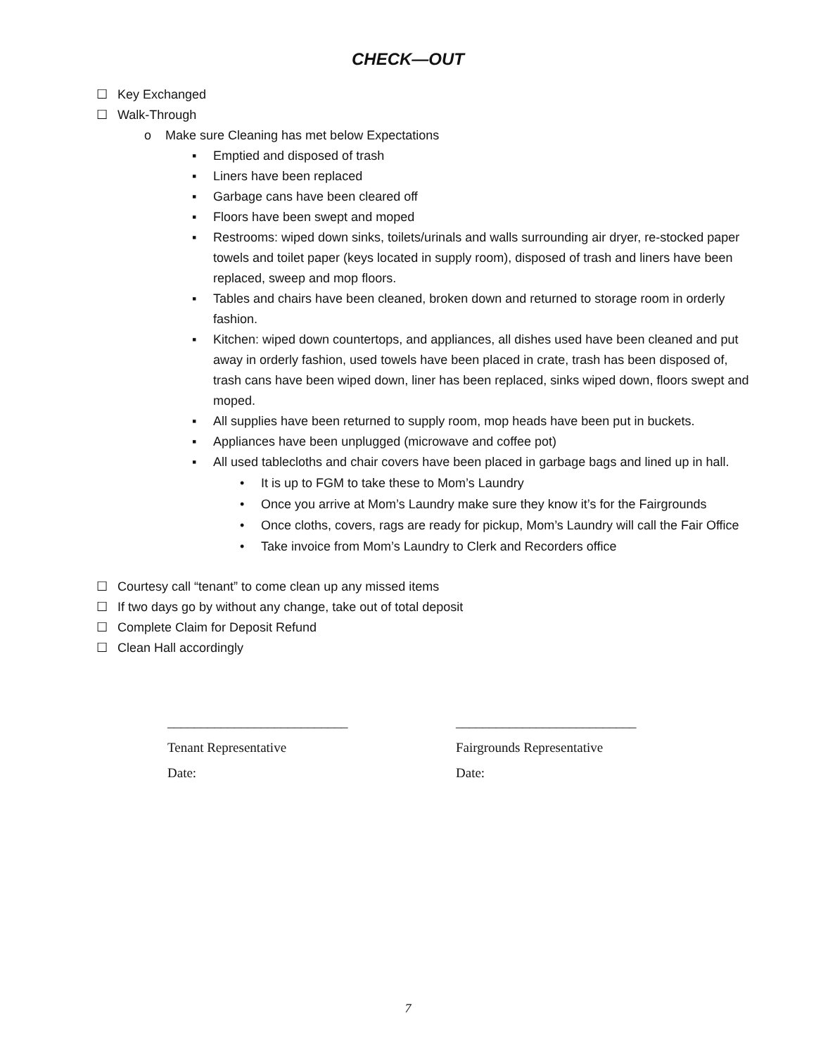CHECK—OUT
☐ Key Exchanged
☐ Walk-Through
o Make sure Cleaning has met below Expectations
▪ Emptied and disposed of trash
▪ Liners have been replaced
▪ Garbage cans have been cleared off
▪ Floors have been swept and moped
▪ Restrooms: wiped down sinks, toilets/urinals and walls surrounding air dryer, re-stocked paper towels and toilet paper (keys located in supply room), disposed of trash and liners have been replaced, sweep and mop floors.
▪ Tables and chairs have been cleaned, broken down and returned to storage room in orderly fashion.
▪ Kitchen: wiped down countertops, and appliances, all dishes used have been cleaned and put away in orderly fashion, used towels have been placed in crate, trash has been disposed of, trash cans have been wiped down, liner has been replaced, sinks wiped down, floors swept and moped.
▪ All supplies have been returned to supply room, mop heads have been put in buckets.
▪ Appliances have been unplugged (microwave and coffee pot)
▪ All used tablecloths and chair covers have been placed in garbage bags and lined up in hall.
• It is up to FGM to take these to Mom’s Laundry
• Once you arrive at Mom’s Laundry make sure they know it’s for the Fairgrounds
• Once cloths, covers, rags are ready for pickup, Mom’s Laundry will call the Fair Office
• Take invoice from Mom’s Laundry to Clerk and Recorders office
☐ Courtesy call “tenant” to come clean up any missed items
☐ If two days go by without any change, take out of total deposit
☐ Complete Claim for Deposit Refund
☐ Clean Hall accordingly
___________________________
Tenant Representative
Date:
___________________________
Fairgrounds Representative
Date:
7